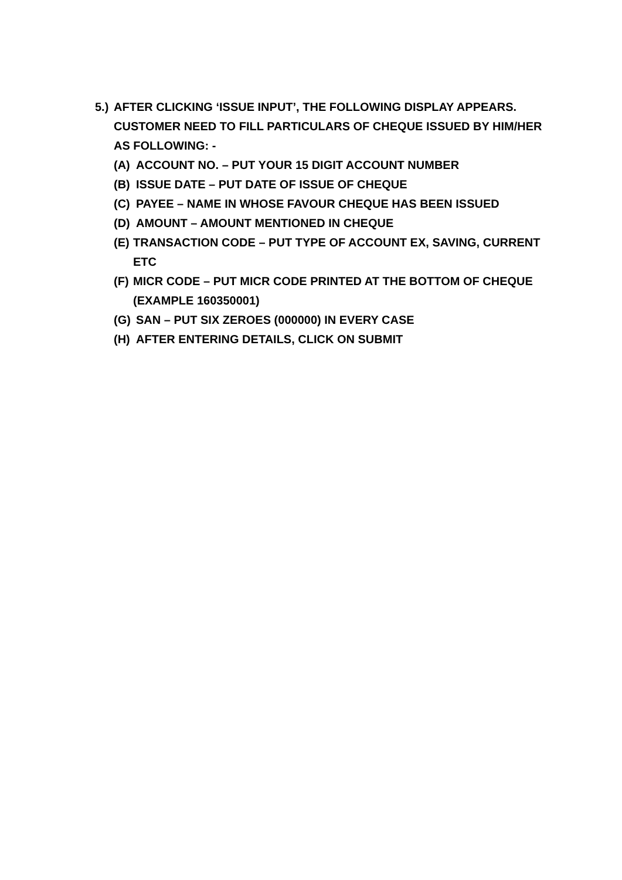5.)
AFTER CLICKING ‘ISSUE INPUT’, THE FOLLOWING DISPLAY APPEARS. CUSTOMER NEED TO FILL PARTICULARS OF CHEQUE ISSUED BY HIM/HER AS FOLLOWING: -
(A) ACCOUNT NO. – PUT YOUR 15 DIGIT ACCOUNT NUMBER
(B) ISSUE DATE – PUT DATE OF ISSUE OF CHEQUE
(C) PAYEE – NAME IN WHOSE FAVOUR CHEQUE HAS BEEN ISSUED
(D) AMOUNT – AMOUNT MENTIONED IN CHEQUE
(E) TRANSACTION CODE – PUT TYPE OF ACCOUNT EX, SAVING, CURRENT ETC
(F) MICR CODE – PUT MICR CODE PRINTED AT THE BOTTOM OF CHEQUE (EXAMPLE 160350001)
(G) SAN – PUT SIX ZEROES (000000) IN EVERY CASE
(H) AFTER ENTERING DETAILS, CLICK ON SUBMIT